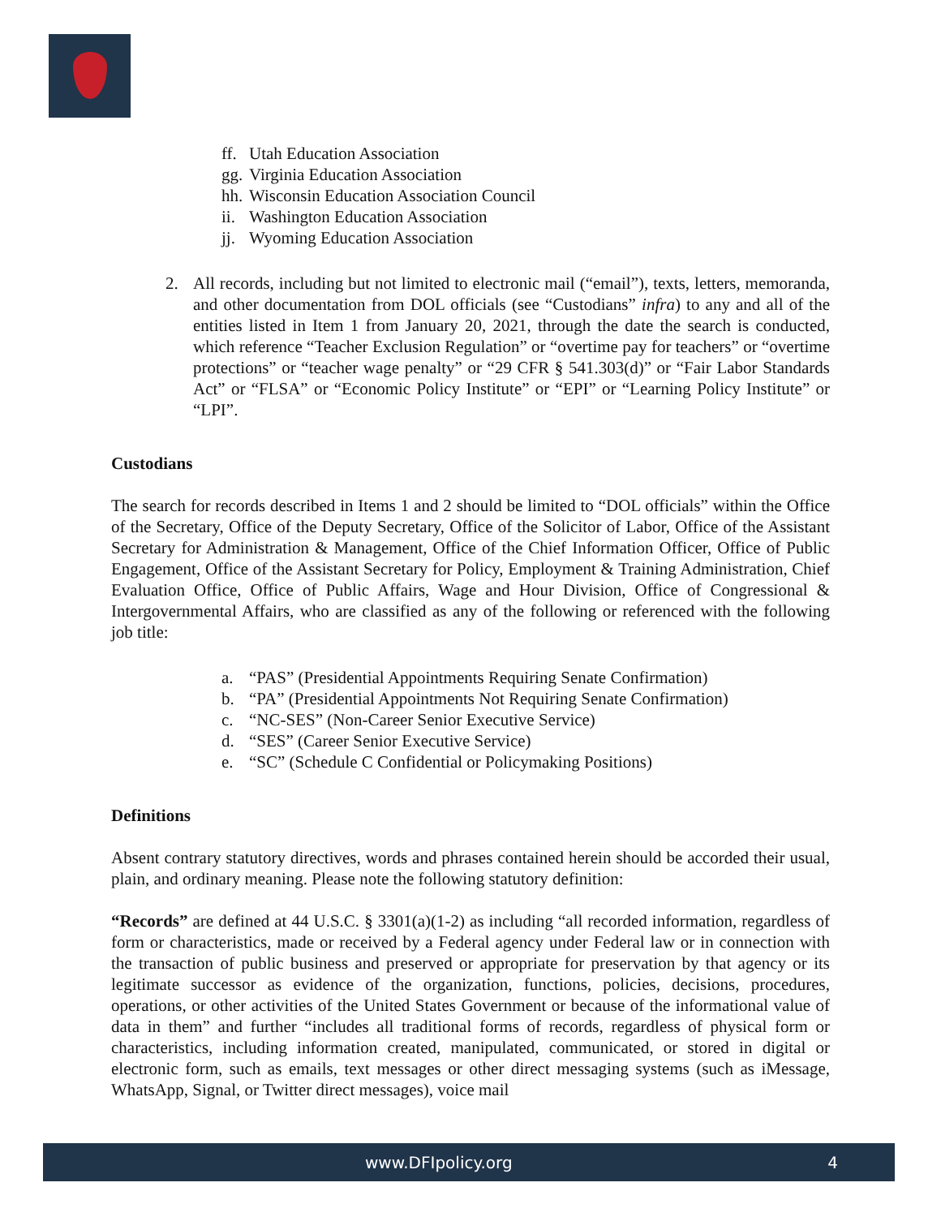ff. Utah Education Association
gg. Virginia Education Association
hh. Wisconsin Education Association Council
ii. Washington Education Association
jj. Wyoming Education Association
2. All records, including but not limited to electronic mail (“email”), texts, letters, memoranda, and other documentation from DOL officials (see “Custodians” infra) to any and all of the entities listed in Item 1 from January 20, 2021, through the date the search is conducted, which reference “Teacher Exclusion Regulation” or “overtime pay for teachers” or “overtime protections” or “teacher wage penalty” or “29 CFR § 541.303(d)” or “Fair Labor Standards Act” or “FLSA” or “Economic Policy Institute” or “EPI” or “Learning Policy Institute” or “LPI”.
Custodians
The search for records described in Items 1 and 2 should be limited to “DOL officials” within the Office of the Secretary, Office of the Deputy Secretary, Office of the Solicitor of Labor, Office of the Assistant Secretary for Administration & Management, Office of the Chief Information Officer, Office of Public Engagement, Office of the Assistant Secretary for Policy, Employment & Training Administration, Chief Evaluation Office, Office of Public Affairs, Wage and Hour Division, Office of Congressional & Intergovernmental Affairs, who are classified as any of the following or referenced with the following job title:
a. “PAS” (Presidential Appointments Requiring Senate Confirmation)
b. “PA” (Presidential Appointments Not Requiring Senate Confirmation)
c. “NC-SES” (Non-Career Senior Executive Service)
d. “SES” (Career Senior Executive Service)
e. “SC” (Schedule C Confidential or Policymaking Positions)
Definitions
Absent contrary statutory directives, words and phrases contained herein should be accorded their usual, plain, and ordinary meaning. Please note the following statutory definition:
“Records” are defined at 44 U.S.C. § 3301(a)(1-2) as including “all recorded information, regardless of form or characteristics, made or received by a Federal agency under Federal law or in connection with the transaction of public business and preserved or appropriate for preservation by that agency or its legitimate successor as evidence of the organization, functions, policies, decisions, procedures, operations, or other activities of the United States Government or because of the informational value of data in them” and further “includes all traditional forms of records, regardless of physical form or characteristics, including information created, manipulated, communicated, or stored in digital or electronic form, such as emails, text messages or other direct messaging systems (such as iMessage, WhatsApp, Signal, or Twitter direct messages), voice mail
www.DFIpolicy.org 4